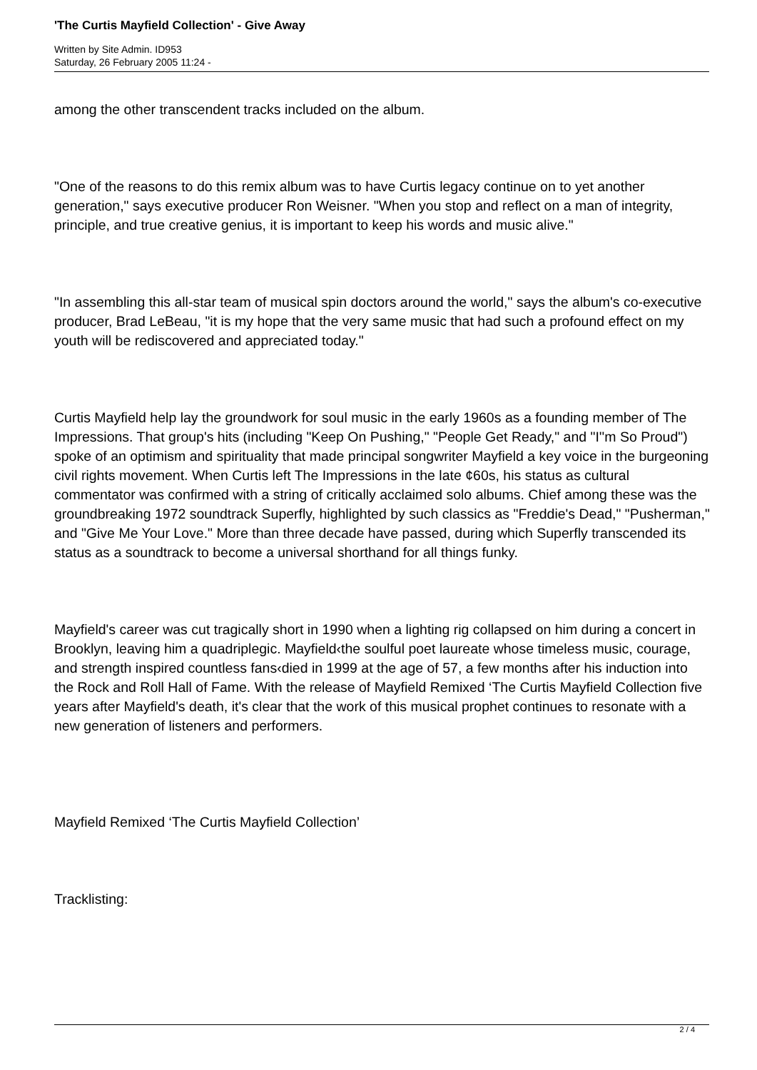'The Curtis Mayfield Collection' - Give Away
Written by Site Admin. ID953
Saturday, 26 February 2005 11:24 -
among the other transcendent tracks included on the album.
"One of the reasons to do this remix album was to have Curtis legacy continue on to yet another generation," says executive producer Ron Weisner. "When you stop and reflect on a man of integrity, principle, and true creative genius, it is important to keep his words and music alive."
"In assembling this all-star team of musical spin doctors around the world," says the album's co-executive producer, Brad LeBeau, "it is my hope that the very same music that had such a profound effect on my youth will be rediscovered and appreciated today."
Curtis Mayfield help lay the groundwork for soul music in the early 1960s as a founding member of The Impressions. That group's hits (including "Keep On Pushing," "People Get Ready," and "I''m So Proud") spoke of an optimism and spirituality that made principal songwriter Mayfield a key voice in the burgeoning civil rights movement. When Curtis left The Impressions in the late ¢60s, his status as cultural commentator was confirmed with a string of critically acclaimed solo albums. Chief among these was the groundbreaking 1972 soundtrack Superfly, highlighted by such classics as "Freddie's Dead," "Pusherman," and "Give Me Your Love." More than three decade have passed, during which Superfly transcended its status as a soundtrack to become a universal shorthand for all things funky.
Mayfield's career was cut tragically short in 1990 when a lighting rig collapsed on him during a concert in Brooklyn, leaving him a quadriplegic. Mayfield‹the soulful poet laureate whose timeless music, courage, and strength inspired countless fans‹died in 1999 at the age of 57, a few months after his induction into the Rock and Roll Hall of Fame. With the release of Mayfield Remixed ‘The Curtis Mayfield Collection five years after Mayfield's death, it's clear that the work of this musical prophet continues to resonate with a new generation of listeners and performers.
Mayfield Remixed ‘The Curtis Mayfield Collection’
Tracklisting:
2 / 4